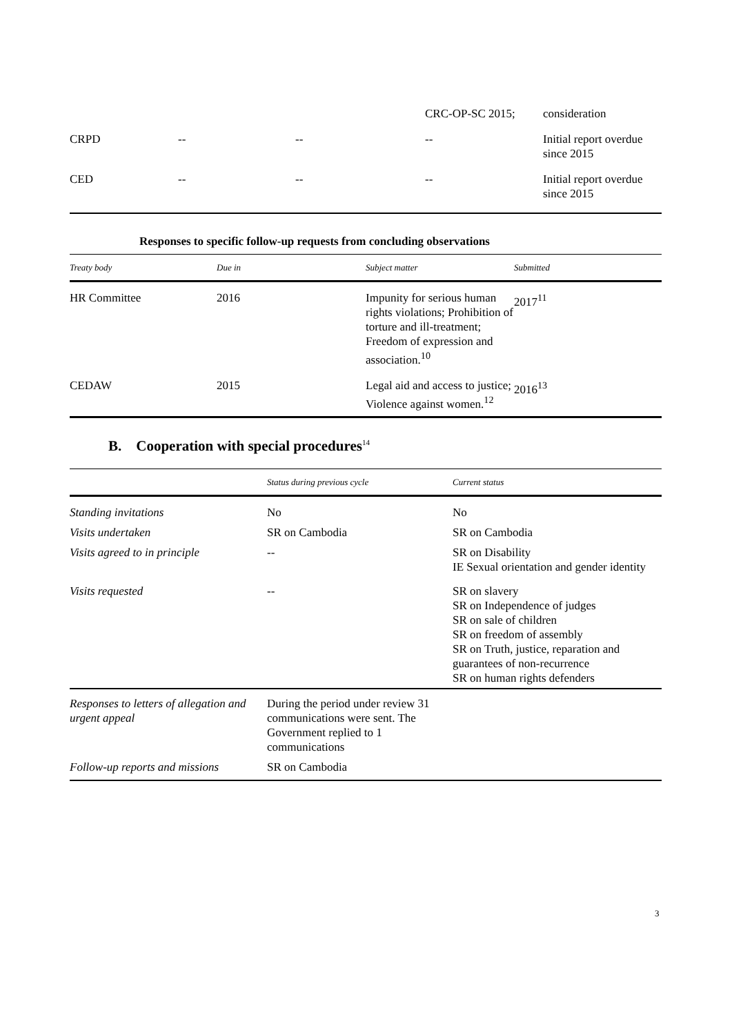| | | | CRC-OP-SC 2015; | consideration |
| CRPD | -- | -- | -- | Initial report overdue since 2015 |
| CED | -- | -- | -- | Initial report overdue since 2015 |
Responses to specific follow-up requests from concluding observations
| Treaty body | Due in | Subject matter | Submitted |
| --- | --- | --- | --- |
| HR Committee | 2016 | Impunity for serious human rights violations; Prohibition of torture and ill-treatment; Freedom of expression and association.<sup>10</sup> | 2017<sup>11</sup> |
| CEDAW | 2015 | Legal aid and access to justice; Violence against women.<sup>12</sup> | 2016<sup>13</sup> |
B. Cooperation with special procedures<sup>14</sup>
| | Status during previous cycle | Current status |
| --- | --- | --- |
| Standing invitations | No | No |
| Visits undertaken | SR on Cambodia | SR on Cambodia |
| Visits agreed to in principle | -- | SR on Disability IE Sexual orientation and gender identity |
| Visits requested | -- | SR on slavery SR on Independence of judges SR on sale of children SR on freedom of assembly SR on Truth, justice, reparation and guarantees of non-recurrence SR on human rights defenders |
| Responses to letters of allegation and urgent appeal | During the period under review 31 communications were sent. The Government replied to 1 communications | |
| Follow-up reports and missions | SR on Cambodia | |
3